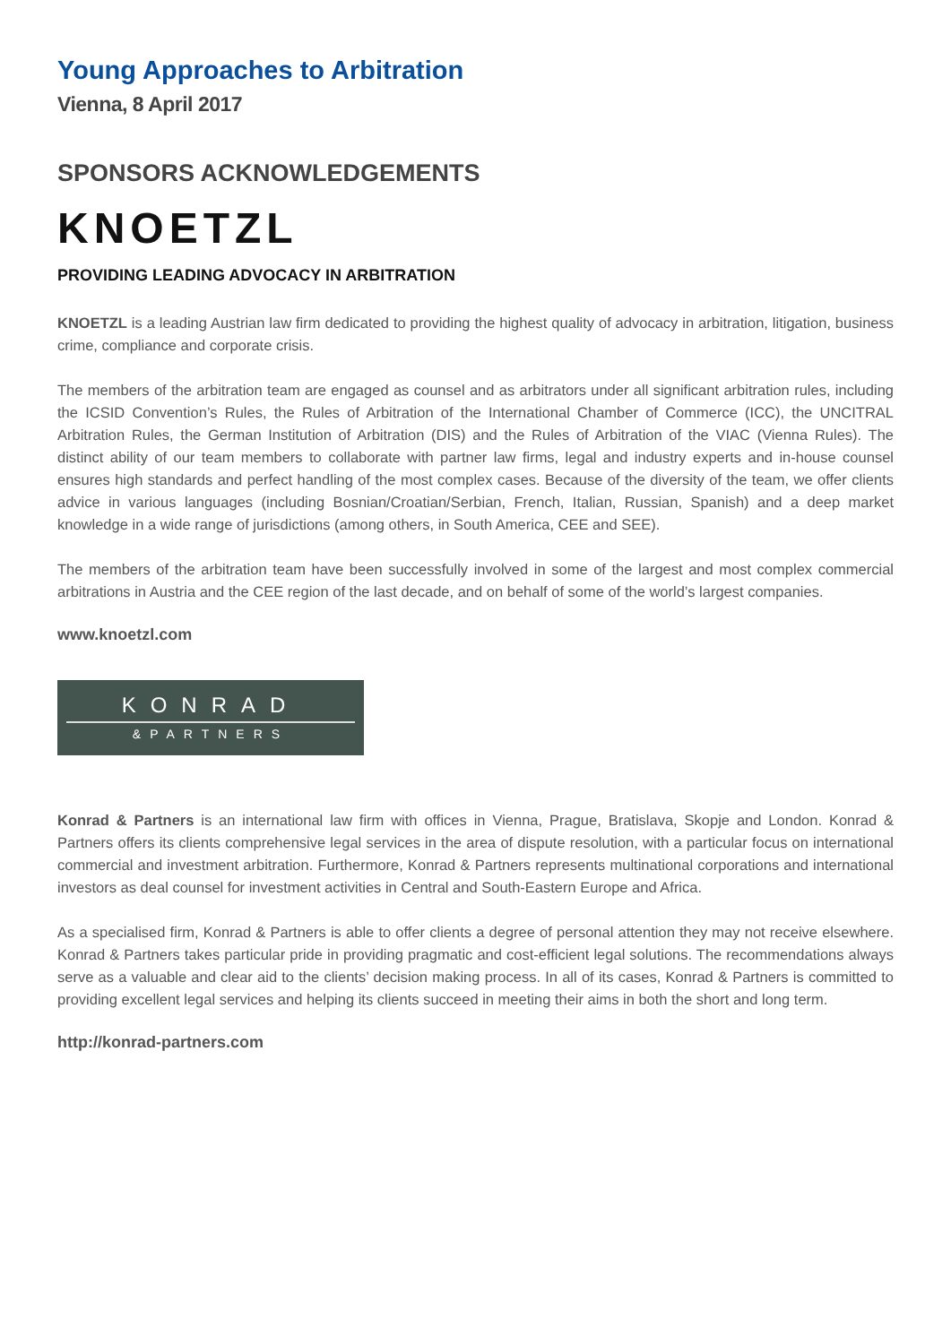Young Approaches to Arbitration
Vienna, 8 April 2017
SPONSORS ACKNOWLEDGEMENTS
KNOETZL
PROVIDING LEADING ADVOCACY IN ARBITRATION
KNOETZL is a leading Austrian law firm dedicated to providing the highest quality of advocacy in arbitration, litigation, business crime, compliance and corporate crisis.
The members of the arbitration team are engaged as counsel and as arbitrators under all significant arbitration rules, including the ICSID Convention’s Rules, the Rules of Arbitration of the International Chamber of Commerce (ICC), the UNCITRAL Arbitration Rules, the German Institution of Arbitration (DIS) and the Rules of Arbitration of the VIAC (Vienna Rules). The distinct ability of our team members to collaborate with partner law firms, legal and industry experts and in-house counsel ensures high standards and perfect handling of the most complex cases. Because of the diversity of the team, we offer clients advice in various languages (including Bosnian/Croatian/Serbian, French, Italian, Russian, Spanish) and a deep market knowledge in a wide range of jurisdictions (among others, in South America, CEE and SEE).
The members of the arbitration team have been successfully involved in some of the largest and most complex commercial arbitrations in Austria and the CEE region of the last decade, and on behalf of some of the world’s largest companies.
www.knoetzl.com
KONRAD
&PARTNERS
Konrad & Partners is an international law firm with offices in Vienna, Prague, Bratislava, Skopje and London. Konrad & Partners offers its clients comprehensive legal services in the area of dispute resolution, with a particular focus on international commercial and investment arbitration. Furthermore, Konrad & Partners represents multinational corporations and international investors as deal counsel for investment activities in Central and South-Eastern Europe and Africa.
As a specialised firm, Konrad & Partners is able to offer clients a degree of personal attention they may not receive elsewhere. Konrad & Partners takes particular pride in providing pragmatic and cost-efficient legal solutions. The recommendations always serve as a valuable and clear aid to the clients’ decision making process. In all of its cases, Konrad & Partners is committed to providing excellent legal services and helping its clients succeed in meeting their aims in both the short and long term.
http://konrad-partners.com